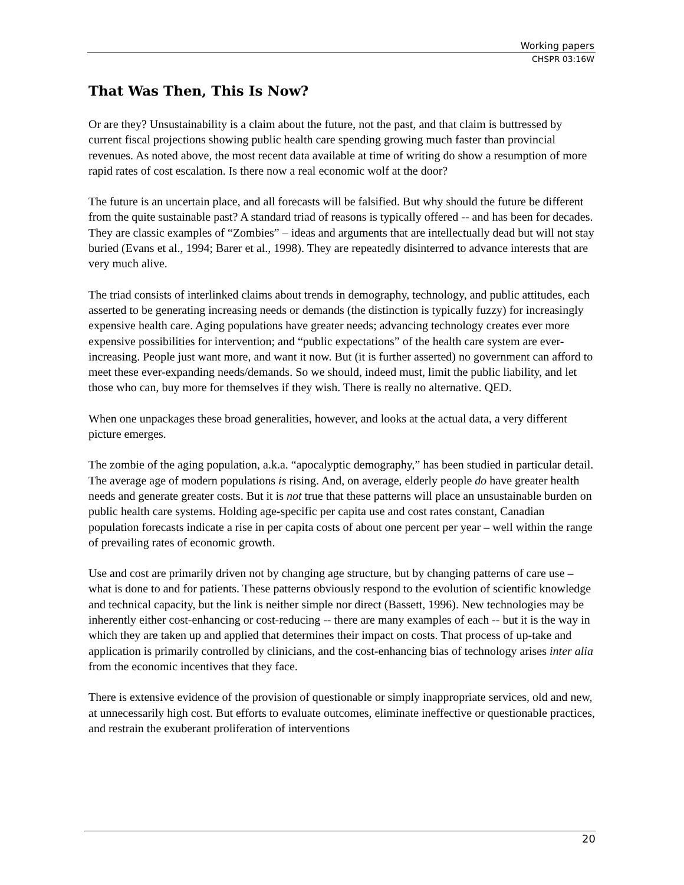Working papers
CHSPR 03:16W
That Was Then, This Is Now?
Or are they? Unsustainability is a claim about the future, not the past, and that claim is buttressed by current fiscal projections showing public health care spending growing much faster than provincial revenues. As noted above, the most recent data available at time of writing do show a resumption of more rapid rates of cost escalation. Is there now a real economic wolf at the door?
The future is an uncertain place, and all forecasts will be falsified. But why should the future be different from the quite sustainable past? A standard triad of reasons is typically offered -- and has been for decades. They are classic examples of “Zombies” – ideas and arguments that are intellectually dead but will not stay buried (Evans et al., 1994; Barer et al., 1998). They are repeatedly disinterred to advance interests that are very much alive.
The triad consists of interlinked claims about trends in demography, technology, and public attitudes, each asserted to be generating increasing needs or demands (the distinction is typically fuzzy) for increasingly expensive health care. Aging populations have greater needs; advancing technology creates ever more expensive possibilities for intervention; and “public expectations” of the health care system are ever-increasing. People just want more, and want it now. But (it is further asserted) no government can afford to meet these ever-expanding needs/demands. So we should, indeed must, limit the public liability, and let those who can, buy more for themselves if they wish. There is really no alternative. QED.
When one unpackages these broad generalities, however, and looks at the actual data, a very different picture emerges.
The zombie of the aging population, a.k.a. “apocalyptic demography,” has been studied in particular detail. The average age of modern populations is rising. And, on average, elderly people do have greater health needs and generate greater costs. But it is not true that these patterns will place an unsustainable burden on public health care systems. Holding age-specific per capita use and cost rates constant, Canadian population forecasts indicate a rise in per capita costs of about one percent per year – well within the range of prevailing rates of economic growth.
Use and cost are primarily driven not by changing age structure, but by changing patterns of care use – what is done to and for patients. These patterns obviously respond to the evolution of scientific knowledge and technical capacity, but the link is neither simple nor direct (Bassett, 1996). New technologies may be inherently either cost-enhancing or cost-reducing -- there are many examples of each -- but it is the way in which they are taken up and applied that determines their impact on costs. That process of up-take and application is primarily controlled by clinicians, and the cost-enhancing bias of technology arises inter alia from the economic incentives that they face.
There is extensive evidence of the provision of questionable or simply inappropriate services, old and new, at unnecessarily high cost. But efforts to evaluate outcomes, eliminate ineffective or questionable practices, and restrain the exuberant proliferation of interventions
20